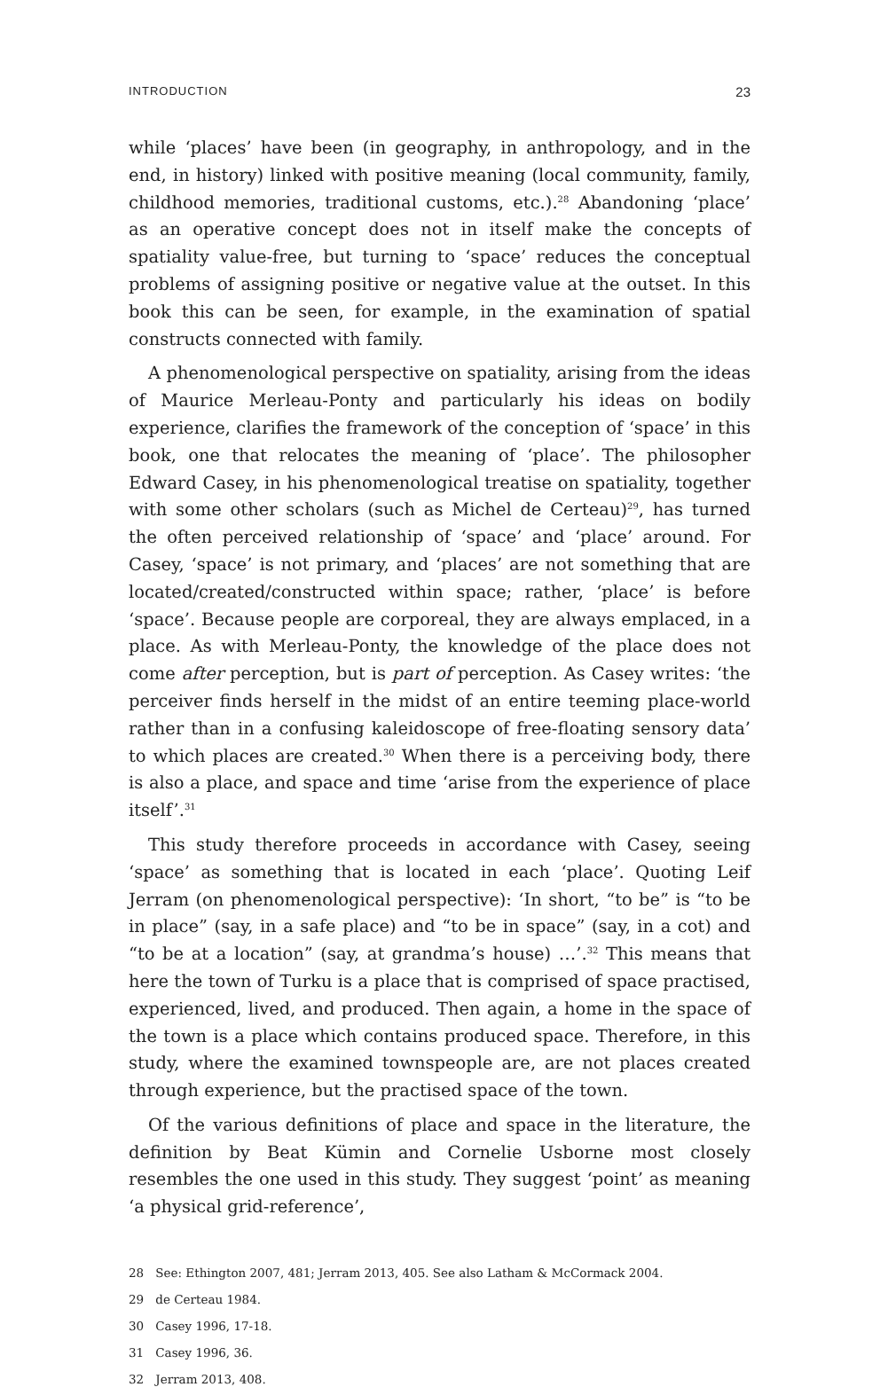INTRODUCTION 23
while ‘places’ have been (in geography, in anthropology, and in the end, in history) linked with positive meaning (local community, family, childhood memories, traditional customs, etc.).<sup>28</sup> Abandoning ‘place’ as an operative concept does not in itself make the concepts of spatiality value-free, but turning to ‘space’ reduces the conceptual problems of assigning positive or negative value at the outset. In this book this can be seen, for example, in the examination of spatial constructs connected with family.
A phenomenological perspective on spatiality, arising from the ideas of Maurice Merleau-Ponty and particularly his ideas on bodily experience, clarifies the framework of the conception of ‘space’ in this book, one that relocates the meaning of ‘place’. The philosopher Edward Casey, in his phenomenological treatise on spatiality, together with some other scholars (such as Michel de Certeau)<sup>29</sup>, has turned the often perceived relationship of ‘space’ and ‘place’ around. For Casey, ‘space’ is not primary, and ‘places’ are not something that are located/created/constructed within space; rather, ‘place’ is before ‘space’. Because people are corporeal, they are always emplaced, in a place. As with Merleau-Ponty, the knowledge of the place does not come after perception, but is part of perception. As Casey writes: ‘the perceiver finds herself in the midst of an entire teeming place-world rather than in a confusing kaleidoscope of free-floating sensory data’ to which places are created.<sup>30</sup> When there is a perceiving body, there is also a place, and space and time ‘arise from the experience of place itself’.<sup>31</sup>
This study therefore proceeds in accordance with Casey, seeing ‘space’ as something that is located in each ‘place’. Quoting Leif Jerram (on phenomenological perspective): ‘In short, “to be” is “to be in place” (say, in a safe place) and “to be in space” (say, in a cot) and “to be at a location” (say, at grandma’s house) …’.<sup>32</sup> This means that here the town of Turku is a place that is comprised of space practised, experienced, lived, and produced. Then again, a home in the space of the town is a place which contains produced space. Therefore, in this study, where the examined townspeople are, are not places created through experience, but the practised space of the town.
Of the various definitions of place and space in the literature, the definition by Beat Kümin and Cornelie Usborne most closely resembles the one used in this study. They suggest ‘point’ as meaning ‘a physical grid-reference’,
28 See: Ethington 2007, 481; Jerram 2013, 405. See also Latham & McCormack 2004.
29 de Certeau 1984.
30 Casey 1996, 17-18.
31 Casey 1996, 36.
32 Jerram 2013, 408.